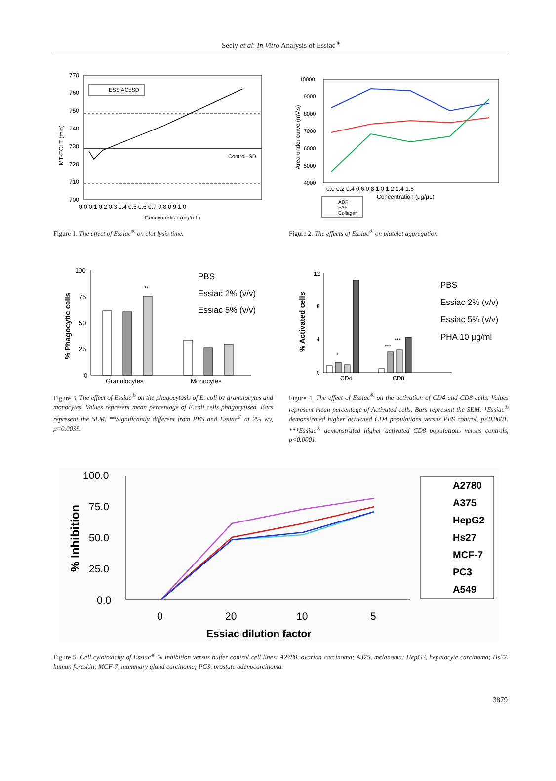Seely et al: In Vitro Analysis of Essiac<sup>®</sup>
MT-ECLT (min)
770
760
750
740
730
720
710
700
ESSIAC±SD
Control±SD
0.0 0.1 0.2 0.3 0.4 0.5 0.6 0.7 0.8 0.9 1.0
Concentration (mg/mL)
Figure 1. The effect of Essiac<sup>®</sup> on clot lysis time.
Area under curve (mV.s)
10000
9000
8000
7000
6000
5000
4000
0.0 0.2 0.4 0.6 0.8 1.0 1.2 1.4 1.6
Concentration (μg/μL)
ADP
PAF
Collagen
Figure 2. The effects of Essiac<sup>®</sup> on platelet aggregation.
% Phagocytic cells
100
75
50
25
0
**
Granulocytes
Monocytes
PBS
Essiac 2% (v/v)
Essiac 5% (v/v)
Figure 3. The effect of Essiac<sup>®</sup> on the phagocytosis of E. coli by granulocytes and monocytes. Values represent mean percentage of E.coli cells phagocytised. Bars represent the SEM. **Significantly different from PBS and Essiac<sup>®</sup> at 2% v/v, p=0.0039.
% Activated cells
12
8
4
0
*
***
***
CD4
CD8
PBS
Essiac 2% (v/v)
Essiac 5% (v/v)
PHA 10 μg/ml
Figure 4. The effect of Essiac<sup>®</sup> on the activation of CD4 and CD8 cells. Values represent mean percentage of Activated cells. Bars represent the SEM. *Essiac<sup>®</sup> demonstrated higher activated CD4 populations versus PBS control, p<0.0001. ***Essiac<sup>®</sup> demonstrated higher activated CD8 populations versus controls, p<0.0001.
% Inhibition
100.0
75.0
50.0
25.0
0.0
0
20
10
5
Essiac dilution factor
A2780
A375
HepG2
Hs27
MCF-7
PC3
A549
Figure 5. Cell cytotoxicity of Essiac<sup>®</sup> % inhibition versus buffer control cell lines: A2780, ovarian carcinoma; A375, melanoma; HepG2, hepatocyte carcinoma; Hs27, human foreskin; MCF-7, mammary gland carcinoma; PC3, prostate adenocarcinoma.
3879